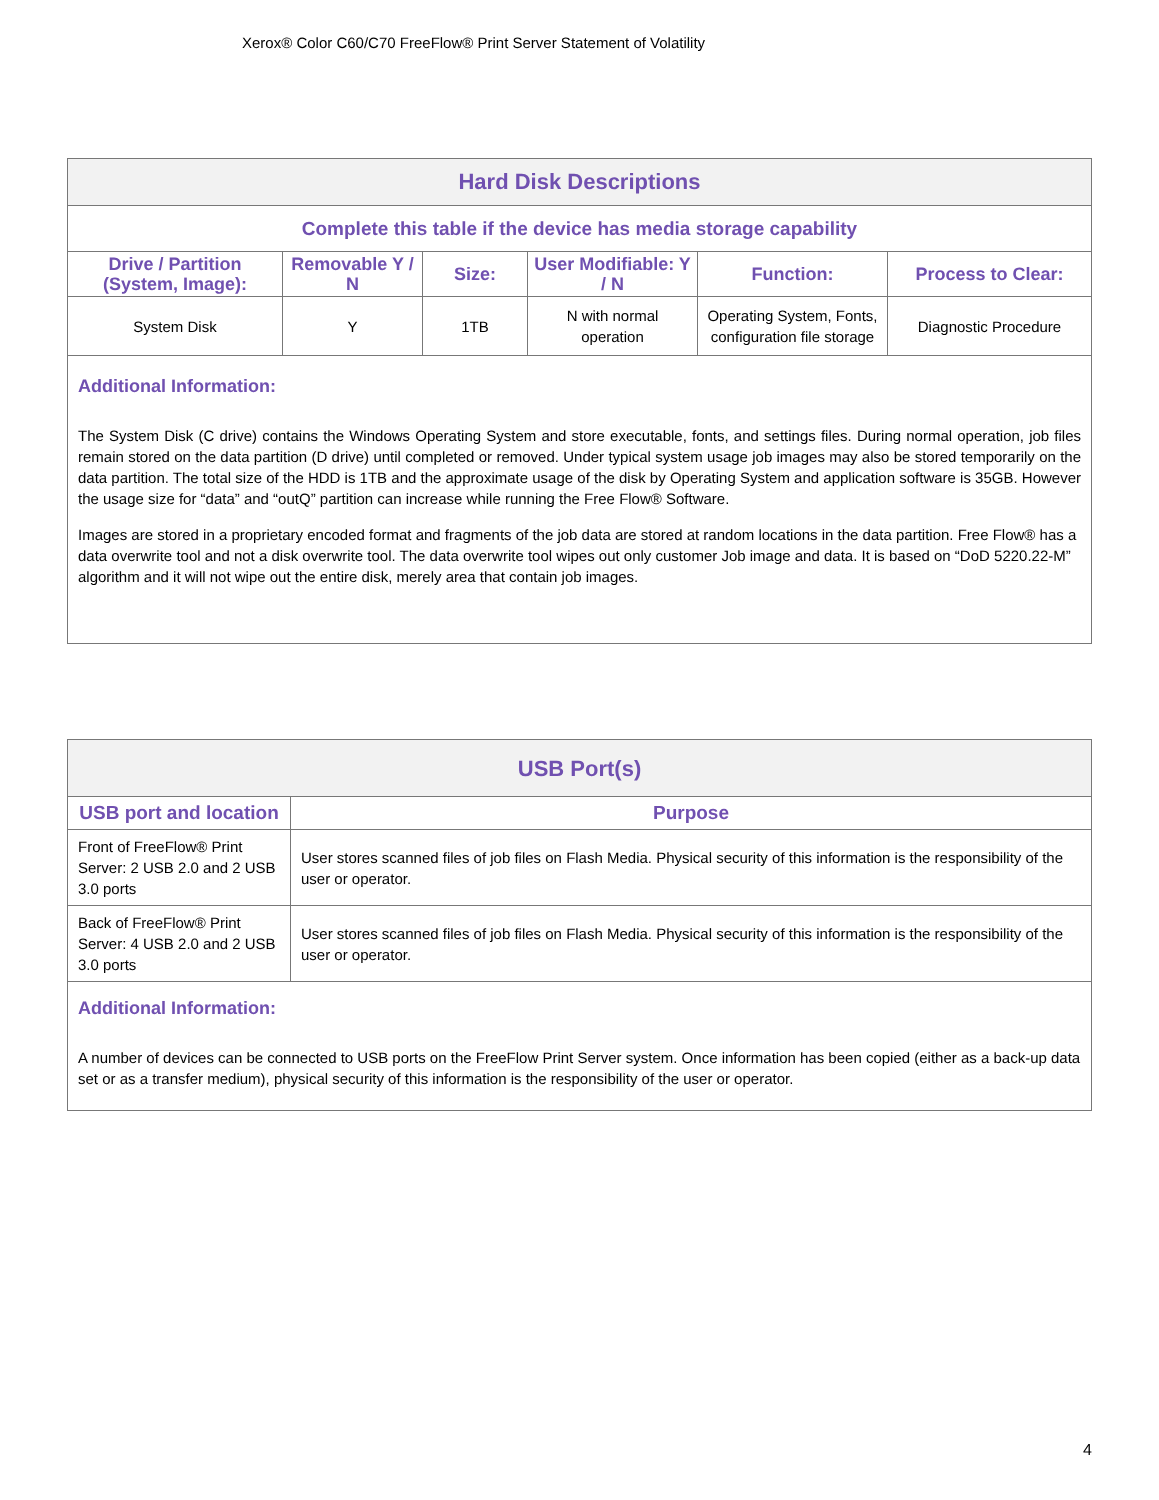Xerox® Color C60/C70 FreeFlow® Print Server Statement of Volatility
| Hard Disk Descriptions | | | | | |
| Complete this table if the device has media storage capability | | | | | |
| Drive / Partition (System, Image): | Removable Y / N | Size: | User Modifiable: Y / N | Function: | Process to Clear: |
| System Disk | Y | 1TB | N with normal operation | Operating System, Fonts, configuration file storage | Diagnostic Procedure |
| Additional Information: The System Disk (C drive) contains the Windows Operating System and store executable, fonts, and settings files. During normal operation, job files remain stored on the data partition (D drive) until completed or removed. Under typical system usage job images may also be stored temporarily on the data partition. The total size of the HDD is 1TB and the approximate usage of the disk by Operating System and application software is 35GB. However the usage size for “data” and “outQ” partition can increase while running the Free Flow® Software. Images are stored in a proprietary encoded format and fragments of the job data are stored at random locations in the data partition. Free Flow® has a data overwrite tool and not a disk overwrite tool. The data overwrite tool wipes out only customer Job image and data. It is based on “DoD 5220.22-M” algorithm and it will not wipe out the entire disk, merely area that contain job images. | | | | | |
| USB Port(s) | |
| USB port and location | Purpose |
| Front of FreeFlow® Print Server: 2 USB 2.0 and 2 USB 3.0 ports | User stores scanned files of job files on Flash Media. Physical security of this information is the responsibility of the user or operator. |
| Back of FreeFlow® Print Server: 4 USB 2.0 and 2 USB 3.0 ports | User stores scanned files of job files on Flash Media. Physical security of this information is the responsibility of the user or operator. |
| Additional Information: A number of devices can be connected to USB ports on the FreeFlow Print Server system. Once information has been copied (either as a back-up data set or as a transfer medium), physical security of this information is the responsibility of the user or operator. | |
4